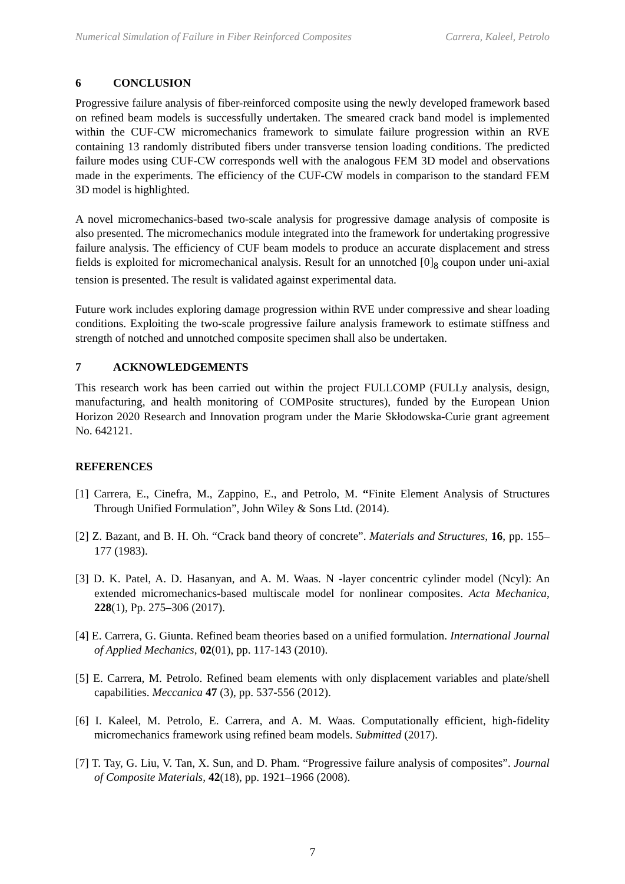Numerical Simulation of Failure in Fiber Reinforced Composites Carrera, Kaleel, Petrolo
6 CONCLUSION
Progressive failure analysis of fiber-reinforced composite using the newly developed framework based on refined beam models is successfully undertaken. The smeared crack band model is implemented within the CUF-CW micromechanics framework to simulate failure progression within an RVE containing 13 randomly distributed fibers under transverse tension loading conditions. The predicted failure modes using CUF-CW corresponds well with the analogous FEM 3D model and observations made in the experiments. The efficiency of the CUF-CW models in comparison to the standard FEM 3D model is highlighted.
A novel micromechanics-based two-scale analysis for progressive damage analysis of composite is also presented. The micromechanics module integrated into the framework for undertaking progressive failure analysis. The efficiency of CUF beam models to produce an accurate displacement and stress fields is exploited for micromechanical analysis. Result for an unnotched [0]<sub>8</sub> coupon under uni-axial tension is presented. The result is validated against experimental data.
Future work includes exploring damage progression within RVE under compressive and shear loading conditions. Exploiting the two-scale progressive failure analysis framework to estimate stiffness and strength of notched and unnotched composite specimen shall also be undertaken.
7 ACKNOWLEDGEMENTS
This research work has been carried out within the project FULLCOMP (FULLy analysis, design, manufacturing, and health monitoring of COMPosite structures), funded by the European Union Horizon 2020 Research and Innovation program under the Marie Skłodowska-Curie grant agreement No. 642121.
REFERENCES
[1] Carrera, E., Cinefra, M., Zappino, E., and Petrolo, M. “Finite Element Analysis of Structures Through Unified Formulation”, John Wiley & Sons Ltd. (2014).
[2] Z. Bazant, and B. H. Oh. “Crack band theory of concrete”. Materials and Structures, 16, pp. 155–177 (1983).
[3] D. K. Patel, A. D. Hasanyan, and A. M. Waas. N -layer concentric cylinder model (Ncyl): An extended micromechanics-based multiscale model for nonlinear composites. Acta Mechanica, 228(1), Pp. 275–306 (2017).
[4] E. Carrera, G. Giunta. Refined beam theories based on a unified formulation. International Journal of Applied Mechanics, 02(01), pp. 117-143 (2010).
[5] E. Carrera, M. Petrolo. Refined beam elements with only displacement variables and plate/shell capabilities. Meccanica 47 (3), pp. 537-556 (2012).
[6] I. Kaleel, M. Petrolo, E. Carrera, and A. M. Waas. Computationally efficient, high-fidelity micromechanics framework using refined beam models. Submitted (2017).
[7] T. Tay, G. Liu, V. Tan, X. Sun, and D. Pham. “Progressive failure analysis of composites”. Journal of Composite Materials, 42(18), pp. 1921–1966 (2008).
7